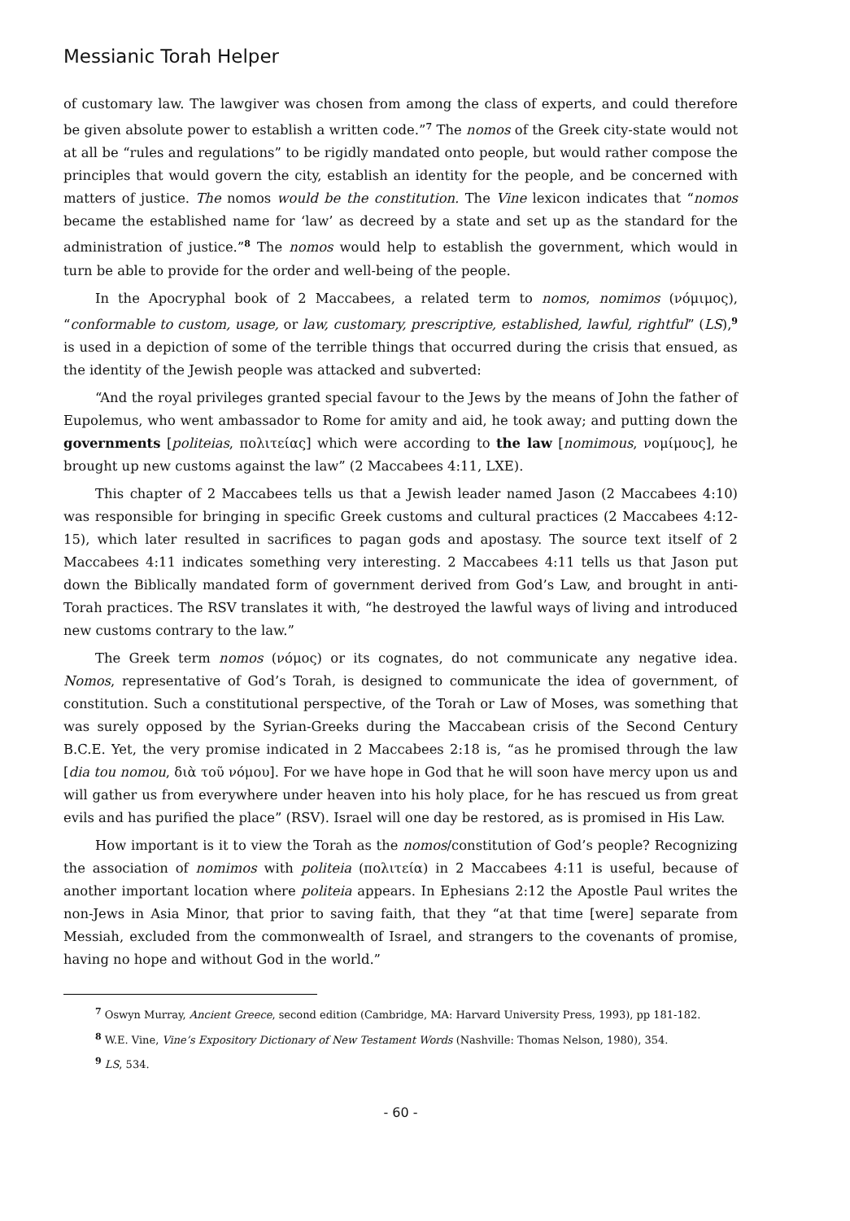Messianic Torah Helper
of customary law. The lawgiver was chosen from among the class of experts, and could therefore be given absolute power to establish a written code.”<sup>7</sup> The nomos of the Greek city-state would not at all be “rules and regulations” to be rigidly mandated onto people, but would rather compose the principles that would govern the city, establish an identity for the people, and be concerned with matters of justice. The nomos would be the constitution. The Vine lexicon indicates that “nomos became the established name for ‘law’ as decreed by a state and set up as the standard for the administration of justice.”<sup>8</sup> The nomos would help to establish the government, which would in turn be able to provide for the order and well-being of the people.
In the Apocryphal book of 2 Maccabees, a related term to nomos, nomimos (νόμιμος), “conformable to custom, usage, or law, customary, prescriptive, established, lawful, rightful” (LS),<sup>9</sup> is used in a depiction of some of the terrible things that occurred during the crisis that ensued, as the identity of the Jewish people was attacked and subverted:
“And the royal privileges granted special favour to the Jews by the means of John the father of Eupolemus, who went ambassador to Rome for amity and aid, he took away; and putting down the governments [politeias, πολιτείας] which were according to the law [nomimous, νομίμους], he brought up new customs against the law” (2 Maccabees 4:11, LXE).
This chapter of 2 Maccabees tells us that a Jewish leader named Jason (2 Maccabees 4:10) was responsible for bringing in specific Greek customs and cultural practices (2 Maccabees 4:12-15), which later resulted in sacrifices to pagan gods and apostasy. The source text itself of 2 Maccabees 4:11 indicates something very interesting. 2 Maccabees 4:11 tells us that Jason put down the Biblically mandated form of government derived from God’s Law, and brought in anti-Torah practices. The RSV translates it with, “he destroyed the lawful ways of living and introduced new customs contrary to the law.”
The Greek term nomos (νόμος) or its cognates, do not communicate any negative idea. Nomos, representative of God’s Torah, is designed to communicate the idea of government, of constitution. Such a constitutional perspective, of the Torah or Law of Moses, was something that was surely opposed by the Syrian-Greeks during the Maccabean crisis of the Second Century B.C.E. Yet, the very promise indicated in 2 Maccabees 2:18 is, “as he promised through the law [dia tou nomou, διὰ τοῦ νόμου]. For we have hope in God that he will soon have mercy upon us and will gather us from everywhere under heaven into his holy place, for he has rescued us from great evils and has purified the place” (RSV). Israel will one day be restored, as is promised in His Law.
How important is it to view the Torah as the nomos/constitution of God’s people? Recognizing the association of nomimos with politeia (πολιτεία) in 2 Maccabees 4:11 is useful, because of another important location where politeia appears. In Ephesians 2:12 the Apostle Paul writes the non-Jews in Asia Minor, that prior to saving faith, that they “at that time [were] separate from Messiah, excluded from the commonwealth of Israel, and strangers to the covenants of promise, having no hope and without God in the world.”
<sup>7</sup> Oswyn Murray, Ancient Greece, second edition (Cambridge, MA: Harvard University Press, 1993), pp 181-182.
<sup>8</sup> W.E. Vine, Vine’s Expository Dictionary of New Testament Words (Nashville: Thomas Nelson, 1980), 354.
<sup>9</sup> LS, 534.
- 60 -